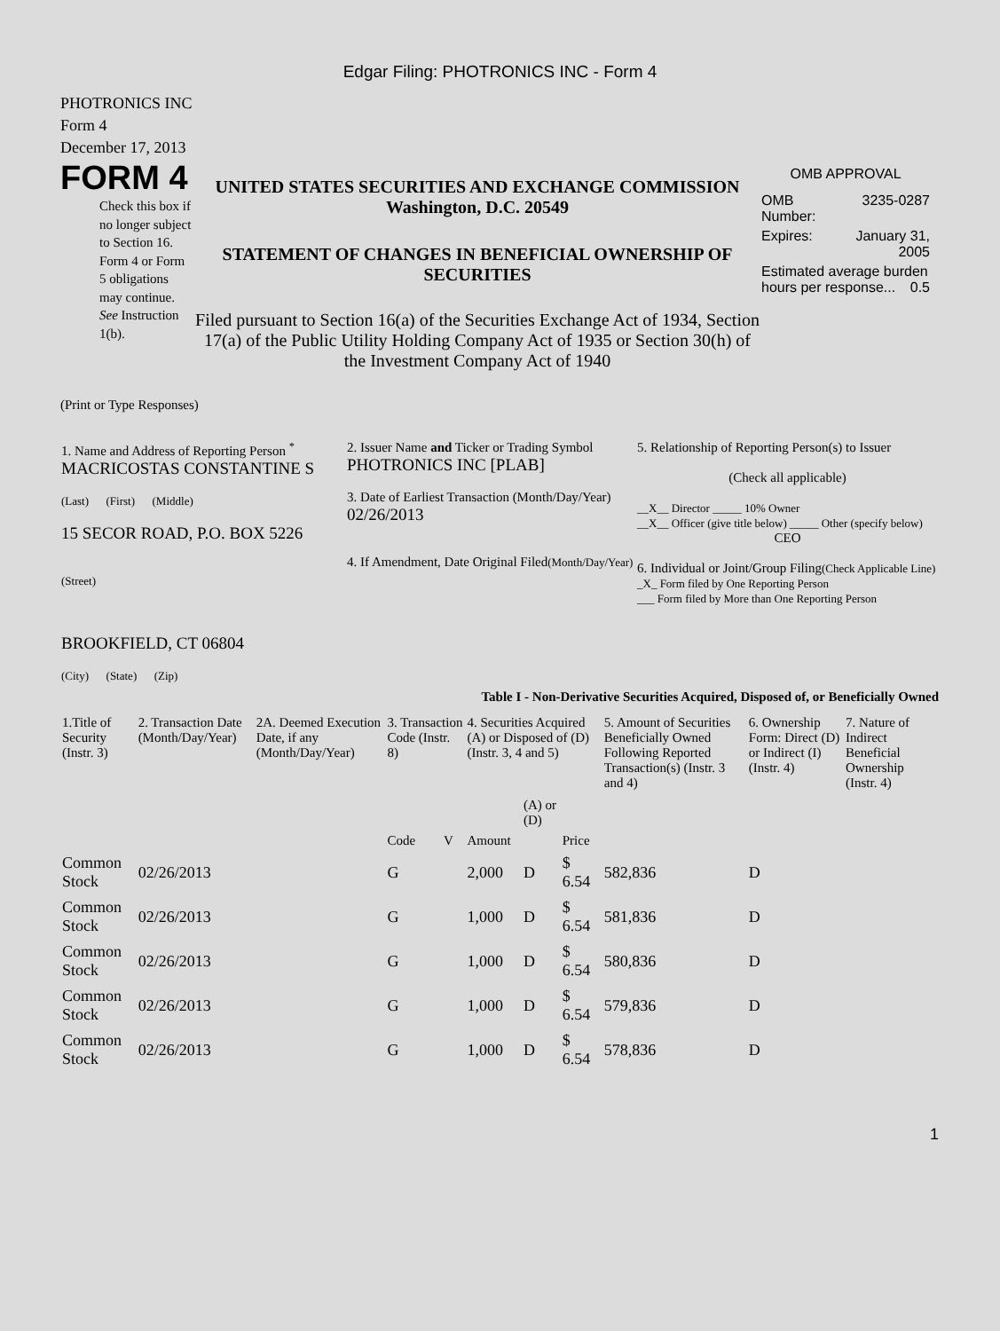Edgar Filing: PHOTRONICS INC - Form 4
PHOTRONICS INC
Form 4
December 17, 2013
FORM 4
Check this box if no longer subject to Section 16. Form 4 or Form 5 obligations may continue. See Instruction 1(b).
UNITED STATES SECURITIES AND EXCHANGE COMMISSION
Washington, D.C. 20549
STATEMENT OF CHANGES IN BENEFICIAL OWNERSHIP OF SECURITIES
Filed pursuant to Section 16(a) of the Securities Exchange Act of 1934, Section 17(a) of the Public Utility Holding Company Act of 1935 or Section 30(h) of the Investment Company Act of 1940
OMB APPROVAL
| OMB Number: | 3235-0287 |
| Expires: | January 31, 2005 |
| Estimated average burden hours per response... 0.5 | |
(Print or Type Responses)
| 1. Name and Address of Reporting Person <sup>*</sup> MACRICOSTAS CONSTANTINE S (Last) (First) (Middle) 15 SECOR ROAD, P.O. BOX 5226 (Street) BROOKFIELD, CT 06804 (City) (State) (Zip) | 2. Issuer Name and Ticker or Trading Symbol PHOTRONICS INC [PLAB] 3. Date of Earliest Transaction (Month/Day/Year) 02/26/2013 4. If Amendment, Date Original Filed (Month/Day/Year) | 5. Relationship of Reporting Person(s) to Issuer (Check all applicable) __X__ Director _____ 10% Owner __X__ Officer (give title below) _____ Other (specify below) CEO 6. Individual or Joint/Group Filing (Check Applicable Line) _X_ Form filed by One Reporting Person ___ Form filed by More than One Reporting Person |
Table I - Non-Derivative Securities Acquired, Disposed of, or Beneficially Owned
| 1.Title of Security (Instr. 3) | 2. Transaction Date (Month/Day/Year) | 2A. Deemed Execution Date, if any (Month/Day/Year) | 3. Transaction Code (Instr. 8) | | 4. Securities Acquired (A) or Disposed of (D) (Instr. 3, 4 and 5) | | | 5. Amount of Securities Beneficially Owned Following Reported Transaction(s) (Instr. 3 and 4) | 6. Ownership Form: Direct (D) or Indirect (I) (Instr. 4) | 7. Nature of Indirect Beneficial Ownership (Instr. 4) |
| --- | --- | --- | --- | --- | --- | --- | --- | --- | --- | --- |
| | | | Code | V | Amount | (A) or (D) | Price | | | |
| Common Stock | 02/26/2013 | | G | | 2,000 | D | $ 6.54 | 582,836 | D | |
| Common Stock | 02/26/2013 | | G | | 1,000 | D | $ 6.54 | 581,836 | D | |
| Common Stock | 02/26/2013 | | G | | 1,000 | D | $ 6.54 | 580,836 | D | |
| Common Stock | 02/26/2013 | | G | | 1,000 | D | $ 6.54 | 579,836 | D | |
| Common Stock | 02/26/2013 | | G | | 1,000 | D | $ 6.54 | 578,836 | D | |
1